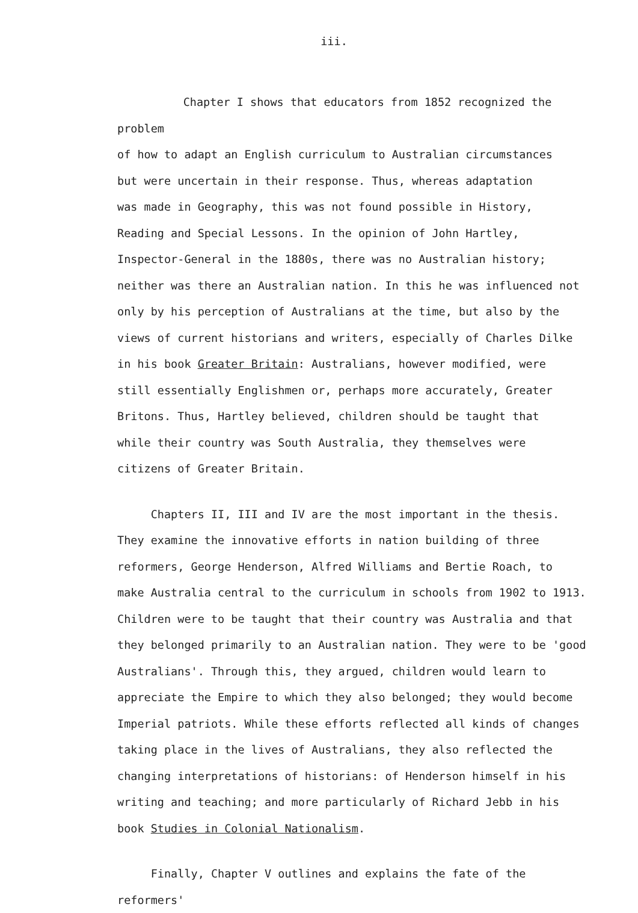iii.
Chapter I shows that educators from 1852 recognized the problem
of how to adapt an English curriculum to Australian circumstances
but were uncertain in their response. Thus, whereas adaptation
was made in Geography, this was not found possible in History,
Reading and Special Lessons. In the opinion of John Hartley,
Inspector-General in the 1880s, there was no Australian history;
neither was there an Australian nation. In this he was influenced not
only by his perception of Australians at the time, but also by the
views of current historians and writers, especially of Charles Dilke
in his book Greater Britain: Australians, however modified, were
still essentially Englishmen or, perhaps more accurately, Greater
Britons. Thus, Hartley believed, children should be taught that
while their country was South Australia, they themselves were
citizens of Greater Britain.
Chapters II, III and IV are the most important in the thesis.
They examine the innovative efforts in nation building of three
reformers, George Henderson, Alfred Williams and Bertie Roach, to
make Australia central to the curriculum in schools from 1902 to 1913.
Children were to be taught that their country was Australia and that
they belonged primarily to an Australian nation. They were to be 'good
Australians'. Through this, they argued, children would learn to
appreciate the Empire to which they also belonged; they would become
Imperial patriots. While these efforts reflected all kinds of changes
taking place in the lives of Australians, they also reflected the
changing interpretations of historians: of Henderson himself in his
writing and teaching; and more particularly of Richard Jebb in his
book Studies in Colonial Nationalism.
Finally, Chapter V outlines and explains the fate of the reformers'